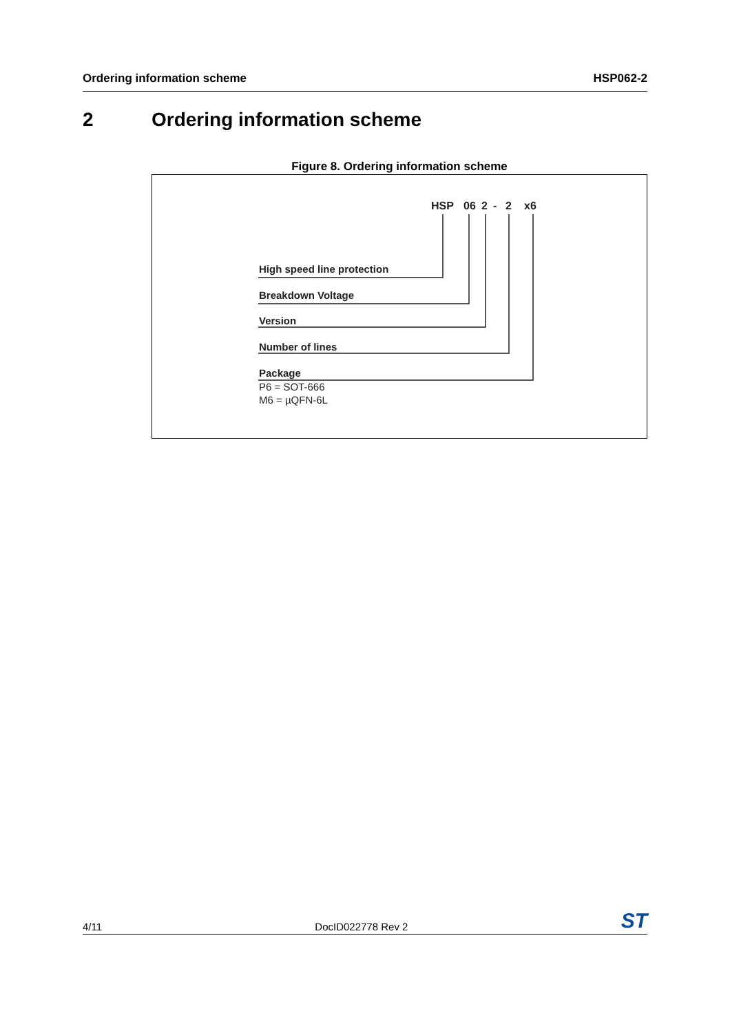Ordering information scheme HSP062-2
2 Ordering information scheme
Figure 8. Ordering information scheme
HSP 06 2 - 2 x6
High speed line protection
Breakdown Voltage
Version
Number of lines
Package
P6 = SOT-666
M6 = µQFN-6L
4/11 DocID022778 Rev 2 ST